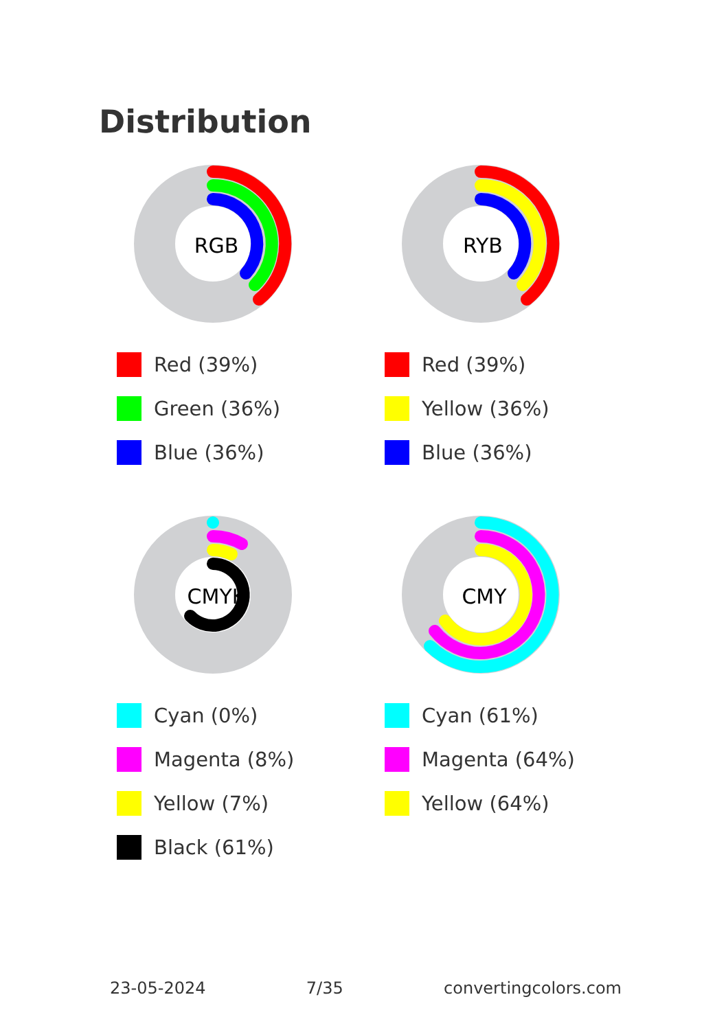Distribution
RGB
Red (39%)
Green (36%)
Blue (36%)
RYB
Red (39%)
Yellow (36%)
Blue (36%)
CMYK
Cyan (0%)
Magenta (8%)
Yellow (7%)
Black (61%)
CMY
Cyan (61%)
Magenta (64%)
Yellow (64%)
23-05-2024 7/35 convertingcolors.com